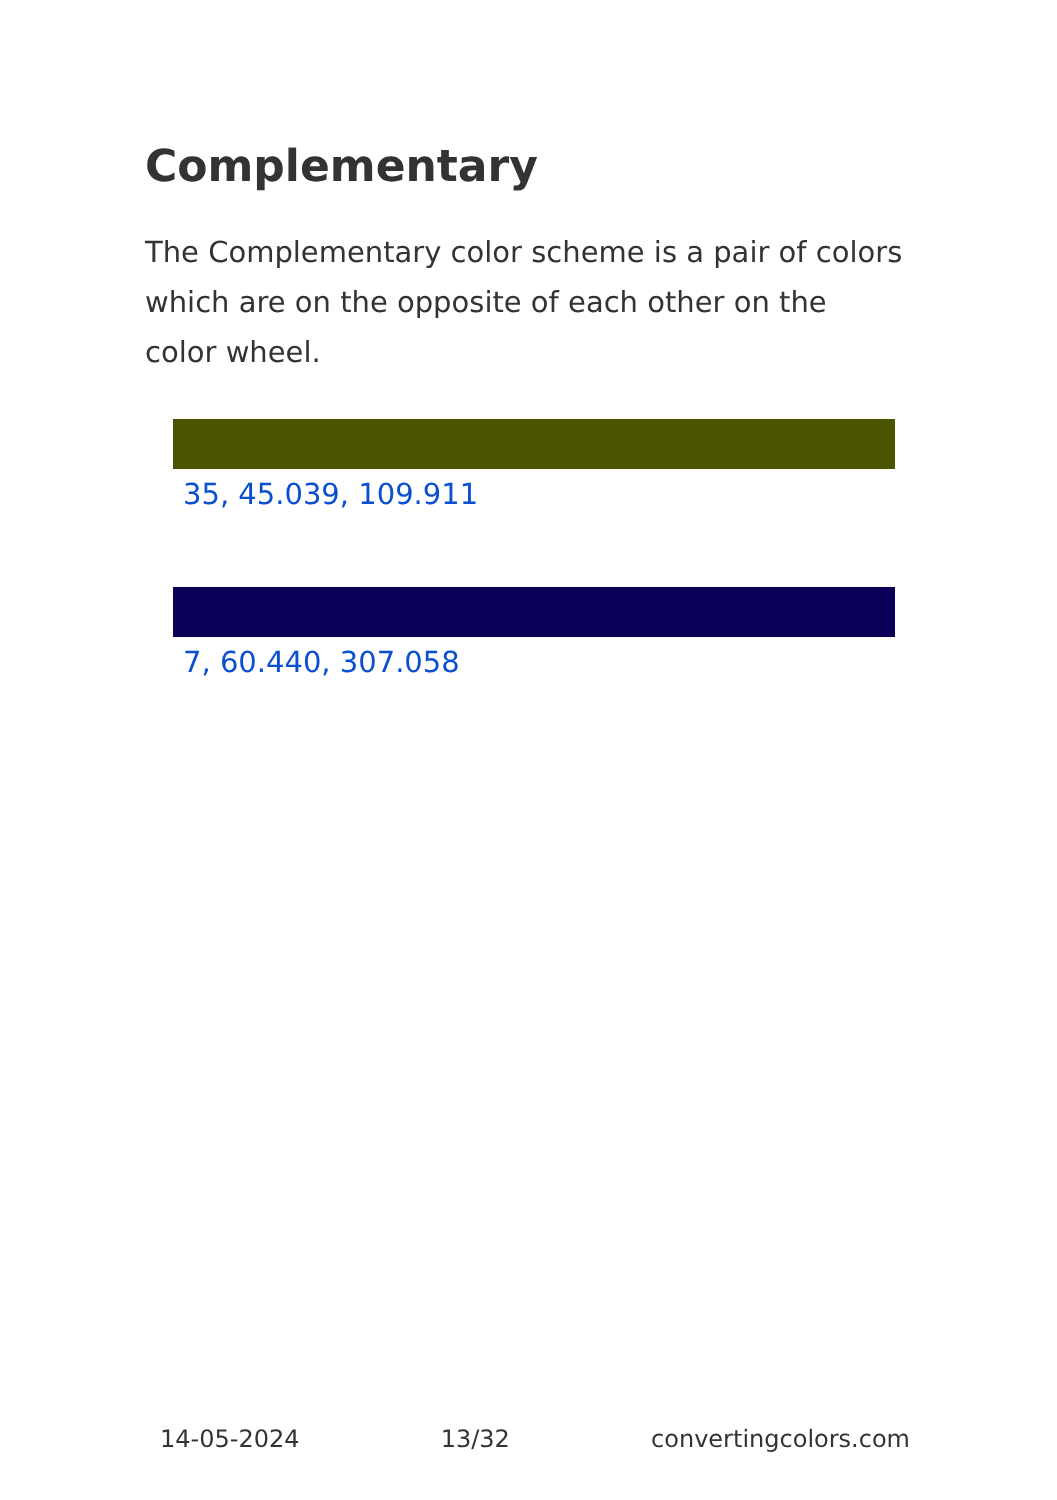Complementary
The Complementary color scheme is a pair of colors which are on the opposite of each other on the color wheel.
35, 45.039, 109.911
7, 60.440, 307.058
14-05-2024 13/32 convertingcolors.com